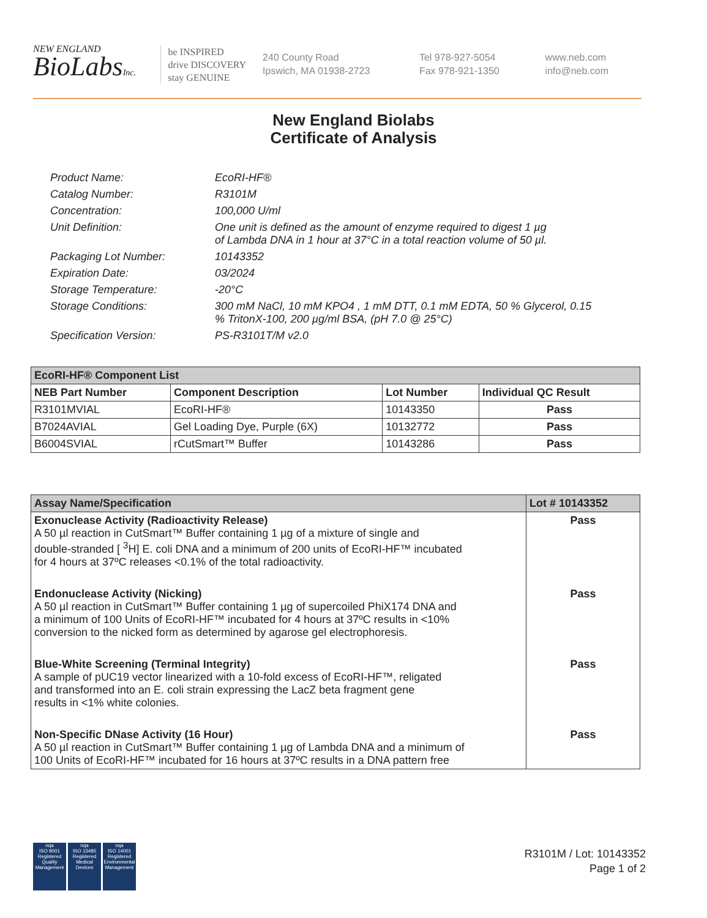NEW ENGLAND
BioLabsInc.
be INSPIRED
drive DISCOVERY
stay GENUINE
240 County Road
Ipswich, MA 01938-2723
Tel 978-927-5054
Fax 978-921-1350
www.neb.com
info@neb.com
New England Biolabs
Certificate of Analysis
Product Name: EcoRI-HF®
Catalog Number: R3101M
Concentration: 100,000 U/ml
Unit Definition: One unit is defined as the amount of enzyme required to digest 1 µg
of Lambda DNA in 1 hour at 37°C in a total reaction volume of 50 µl.
Packaging Lot Number: 10143352
Expiration Date: 03/2024
Storage Temperature: -20°C
Storage Conditions: 300 mM NaCl, 10 mM KPO4 , 1 mM DTT, 0.1 mM EDTA, 50 % Glycerol, 0.15
% TritonX-100, 200 µg/ml BSA, (pH 7.0 @ 25°C)
Specification Version: PS-R3101T/M v2.0
| EcoRI-HF® Component List | | | |
| --- | --- | --- | --- |
| NEB Part Number | Component Description | Lot Number | Individual QC Result |
| R3101MVIAL | EcoRI-HF® | 10143350 | Pass |
| B7024AVIAL | Gel Loading Dye, Purple (6X) | 10132772 | Pass |
| B6004SVIAL | rCutSmart™ Buffer | 10143286 | Pass |
| Assay Name/Specification | Lot # 10143352 |
| --- | --- |
| Exonuclease Activity (Radioactivity Release) A 50 µl reaction in CutSmart™ Buffer containing 1 µg of a mixture of single and double-stranded [ <sup>3</sup>H] E. coli DNA and a minimum of 200 units of EcoRI-HF™ incubated for 4 hours at 37ºC releases <0.1% of the total radioactivity. | Pass |
| Endonuclease Activity (Nicking) A 50 µl reaction in CutSmart™ Buffer containing 1 µg of supercoiled PhiX174 DNA and a minimum of 100 Units of EcoRI-HF™ incubated for 4 hours at 37ºC results in <10% conversion to the nicked form as determined by agarose gel electrophoresis. | Pass |
| Blue-White Screening (Terminal Integrity) A sample of pUC19 vector linearized with a 10-fold excess of EcoRI-HF™, religated and transformed into an E. coli strain expressing the LacZ beta fragment gene results in <1% white colonies. | Pass |
| Non-Specific DNase Activity (16 Hour) A 50 µl reaction in CutSmart™ Buffer containing 1 µg of Lambda DNA and a minimum of 100 Units of EcoRI-HF™ incubated for 16 hours at 37ºC results in a DNA pattern free | Pass |
nqa
ISO 9001
Registered
Quality Management
nqa
ISO 13485
Registered
Medical Devices
nqa
ISO 14001
Registered
Environmental Management
R3101M / Lot: 10143352
Page 1 of 2